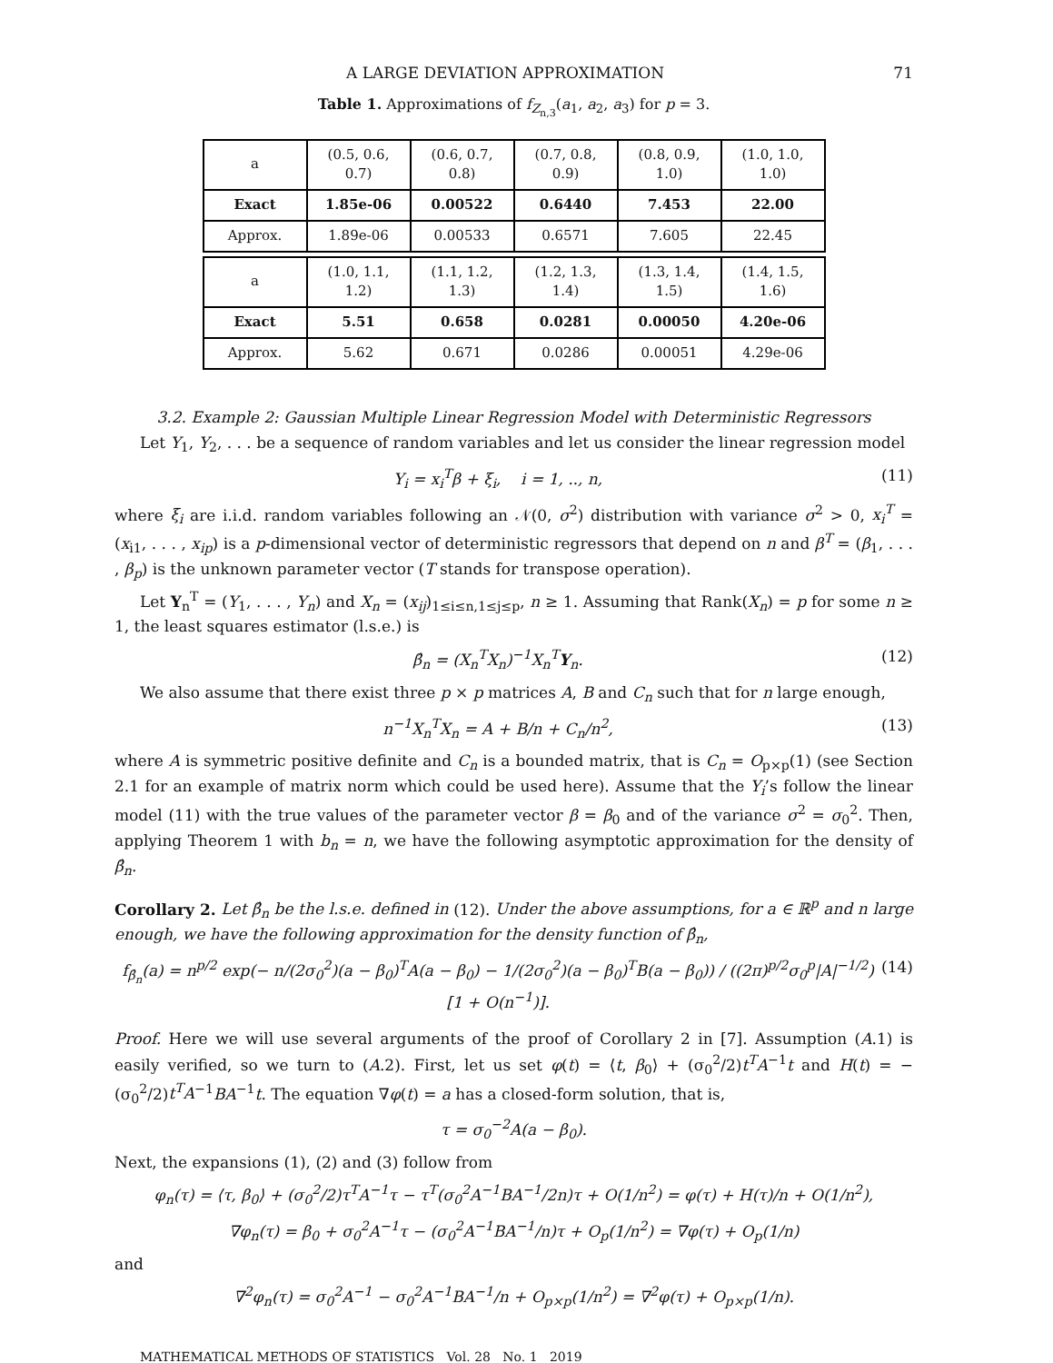A LARGE DEVIATION APPROXIMATION 71
Table 1. Approximations of f<sub>Z<sub>n,3</sub></sub>(a<sub>1</sub>, a<sub>2</sub>, a<sub>3</sub>) for p = 3.
| a | (0.5, 0.6, 0.7) | (0.6, 0.7, 0.8) | (0.7, 0.8, 0.9) | (0.8, 0.9, 1.0) | (1.0, 1.0, 1.0) |
| Exact | 1.85e-06 | 0.00522 | 0.6440 | 7.453 | 22.00 |
| Approx. | 1.89e-06 | 0.00533 | 0.6571 | 7.605 | 22.45 |
| a | (1.0, 1.1, 1.2) | (1.1, 1.2, 1.3) | (1.2, 1.3, 1.4) | (1.3, 1.4, 1.5) | (1.4, 1.5, 1.6) |
| Exact | 5.51 | 0.658 | 0.0281 | 0.00050 | 4.20e-06 |
| Approx. | 5.62 | 0.671 | 0.0286 | 0.00051 | 4.29e-06 |
3.2. Example 2: Gaussian Multiple Linear Regression Model with Deterministic Regressors
Let Y<sub>1</sub>, Y<sub>2</sub>, . . . be a sequence of random variables and let us consider the linear regression model
Y<sub>i</sub> = x<sub>i</sub><sup>T</sup>β + ξ<sub>i</sub>, i = 1, .., n, (11)
where ξ<sub>i</sub> are i.i.d. random variables following an 𝒩(0, σ<sup>2</sup>) distribution with variance σ<sup>2</sup> > 0, x<sub>i</sub><sup>T</sup> = (x<sub>i1</sub>, . . . , x<sub>ip</sub>) is a p-dimensional vector of deterministic regressors that depend on n and β<sup>T</sup> = (β<sub>1</sub>, . . . , β<sub>p</sub>) is the unknown parameter vector (T stands for transpose operation).
Let Y<sub>n</sub><sup>T</sup> = (Y<sub>1</sub>, . . . , Y<sub>n</sub>) and X<sub>n</sub> = (x<sub>ij</sub>)<sub>1≤i≤n,1≤j≤p</sub>, n ≥ 1. Assuming that Rank(X<sub>n</sub>) = p for some n ≥ 1, the least squares estimator (l.s.e.) is
β̂<sub>n</sub> = (X<sub>n</sub><sup>T</sup>X<sub>n</sub>)<sup>−1</sup>X<sub>n</sub><sup>T</sup>Y<sub>n</sub>. (12)
We also assume that there exist three p × p matrices A, B and C<sub>n</sub> such that for n large enough,
n<sup>−1</sup>X<sub>n</sub><sup>T</sup>X<sub>n</sub> = A + B/n + C<sub>n</sub>/n<sup>2</sup>, (13)
where A is symmetric positive definite and C<sub>n</sub> is a bounded matrix, that is C<sub>n</sub> = O<sub>p×p</sub>(1) (see Section 2.1 for an example of matrix norm which could be used here). Assume that the Y<sub>i</sub>’s follow the linear model (11) with the true values of the parameter vector β = β<sub>0</sub> and of the variance σ<sup>2</sup> = σ<sub>0</sub><sup>2</sup>. Then, applying Theorem 1 with b<sub>n</sub> = n, we have the following asymptotic approximation for the density of β̂<sub>n</sub>.
Corollary 2. Let β̂<sub>n</sub> be the l.s.e. defined in (12). Under the above assumptions, for a ∈ ℝ<sup>p</sup> and n large enough, we have the following approximation for the density function of β̂<sub>n</sub>,
f<sub>β̂<sub>n</sub></sub>(a) = n<sup>p/2</sup> exp(− n/(2σ<sub>0</sub><sup>2</sup>)(a − β<sub>0</sub>)<sup>T</sup>A(a − β<sub>0</sub>) − 1/(2σ<sub>0</sub><sup>2</sup>)(a − β<sub>0</sub>)<sup>T</sup>B(a − β<sub>0</sub>)) / ((2π)<sup>p/2</sup>σ<sub>0</sub><sup>p</sup>|A|<sup>−1/2</sup>) [1 + O(n<sup>−1</sup>)]. (14)
Proof. Here we will use several arguments of the proof of Corollary 2 in [7]. Assumption (A.1) is easily verified, so we turn to (A.2). First, let us set φ(t) = ⟨t, β<sub>0</sub>⟩ + (σ<sub>0</sub><sup>2</sup>/2)t<sup>T</sup>A<sup>−1</sup>t and H(t) = −(σ<sub>0</sub><sup>2</sup>/2)t<sup>T</sup>A<sup>−1</sup>BA<sup>−1</sup>t. The equation ∇φ(t) = a has a closed-form solution, that is,
τ = σ<sub>0</sub><sup>−2</sup>A(a − β<sub>0</sub>).
Next, the expansions (1), (2) and (3) follow from
φ<sub>n</sub>(τ) = ⟨τ, β<sub>0</sub>⟩ + (σ<sub>0</sub><sup>2</sup>/2)τ<sup>T</sup>A<sup>−1</sup>τ − τ<sup>T</sup>(σ<sub>0</sub><sup>2</sup>A<sup>−1</sup>BA<sup>−1</sup>/2n)τ + O(1/n<sup>2</sup>) = φ(τ) + H(τ)/n + O(1/n<sup>2</sup>),
∇φ<sub>n</sub>(τ) = β<sub>0</sub> + σ<sub>0</sub><sup>2</sup>A<sup>−1</sup>τ − (σ<sub>0</sub><sup>2</sup>A<sup>−1</sup>BA<sup>−1</sup>/n)τ + O<sub>p</sub>(1/n<sup>2</sup>) = ∇φ(τ) + O<sub>p</sub>(1/n)
and
∇<sup>2</sup>φ<sub>n</sub>(τ) = σ<sub>0</sub><sup>2</sup>A<sup>−1</sup> − σ<sub>0</sub><sup>2</sup>A<sup>−1</sup>BA<sup>−1</sup>/n + O<sub>p×p</sub>(1/n<sup>2</sup>) = ∇<sup>2</sup>φ(τ) + O<sub>p×p</sub>(1/n).
MATHEMATICAL METHODS OF STATISTICS Vol. 28 No. 1 2019